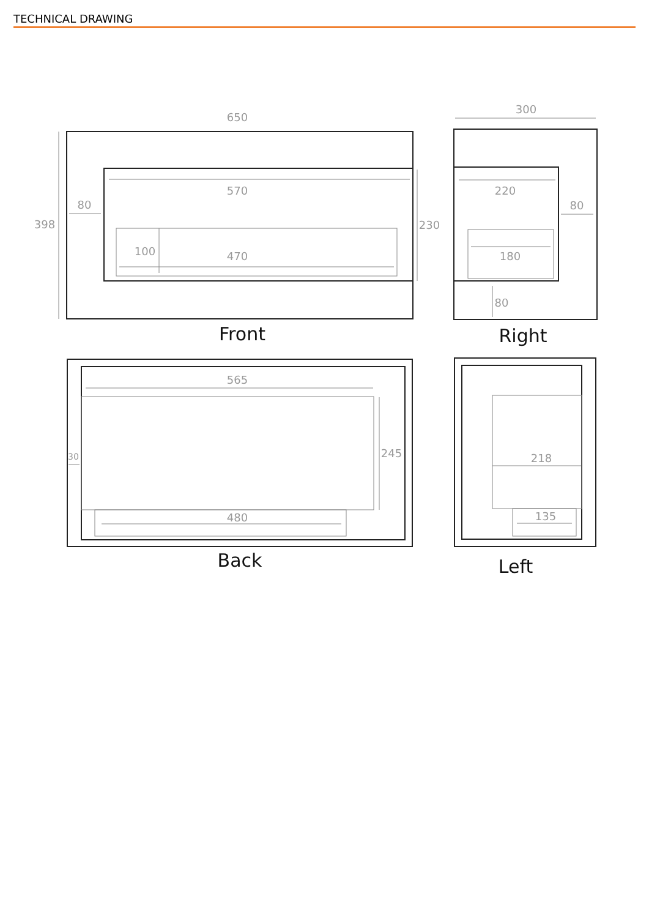TECHNICAL DRAWING
650
570
80
398
230
100
470
300
220
80
180
80
565
245
30
480
218
135
Front
Right
Back
Left